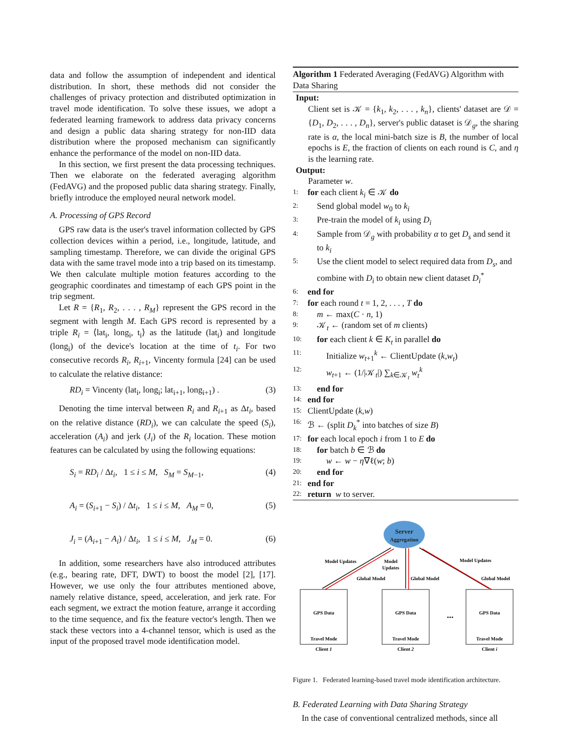data and follow the assumption of independent and identical distribution. In short, these methods did not consider the challenges of privacy protection and distributed optimization in travel mode identification. To solve these issues, we adopt a federated learning framework to address data privacy concerns and design a public data sharing strategy for non-IID data distribution where the proposed mechanism can significantly enhance the performance of the model on non-IID data.
In this section, we first present the data processing techniques. Then we elaborate on the federated averaging algorithm (FedAVG) and the proposed public data sharing strategy. Finally, briefly introduce the employed neural network model.
A. Processing of GPS Record
GPS raw data is the user's travel information collected by GPS collection devices within a period, i.e., longitude, latitude, and sampling timestamp. Therefore, we can divide the original GPS data with the same travel mode into a trip based on its timestamp. We then calculate multiple motion features according to the geographic coordinates and timestamp of each GPS point in the trip segment.
Let R = {R<sub>1</sub>, R<sub>2</sub>, . . . , R<sub>M</sub>} represent the GPS record in the segment with length M. Each GPS record is represented by a triple R<sub>i</sub> = ⟨lat<sub>i</sub>, long<sub>i</sub>, t<sub>i</sub>⟩ as the latitude (lat<sub>i</sub>) and longitude (long<sub>i</sub>) of the device's location at the time of t<sub>i</sub>. For two consecutive records R<sub>i</sub>, R<sub>i+1</sub>, Vincenty formula [24] can be used to calculate the relative distance:
RD<sub>i</sub> = Vincenty (lat<sub>i</sub>, long<sub>i</sub>; lat<sub>i+1</sub>, long<sub>i+1</sub>) . (3)
Denoting the time interval between R<sub>i</sub> and R<sub>i+1</sub> as Δt<sub>i</sub>, based on the relative distance (RD<sub>i</sub>), we can calculate the speed (S<sub>i</sub>), acceleration (A<sub>i</sub>) and jerk (J<sub>i</sub>) of the R<sub>i</sub> location. These motion features can be calculated by using the following equations:
S<sub>i</sub> = RD<sub>i</sub> / Δt<sub>i</sub>, 1 ≤ i ≤ M, S<sub>M</sub> = S<sub>M−1</sub>, (4)
A<sub>i</sub> = (S<sub>i+1</sub> − S<sub>i</sub>) / Δt<sub>i</sub>, 1 ≤ i ≤ M, A<sub>M</sub> = 0, (5)
J<sub>i</sub> = (A<sub>i+1</sub> − A<sub>i</sub>) / Δt<sub>i</sub>, 1 ≤ i ≤ M, J<sub>M</sub> = 0. (6)
In addition, some researchers have also introduced attributes (e.g., bearing rate, DFT, DWT) to boost the model [2], [17]. However, we use only the four attributes mentioned above, namely relative distance, speed, acceleration, and jerk rate. For each segment, we extract the motion feature, arrange it according to the time sequence, and fix the feature vector's length. Then we stack these vectors into a 4-channel tensor, which is used as the input of the proposed travel mode identification model.
Algorithm 1 Federated Averaging (FedAVG) Algorithm with Data Sharing
Input:
Client set is 𝒦 = {k<sub>1</sub>, k<sub>2</sub>, . . . , k<sub>n</sub>}, clients' dataset are 𝒟 = {D<sub>1</sub>, D<sub>2</sub>, . . . , D<sub>n</sub>}, server's public dataset is 𝒟<sub>g</sub>, the sharing rate is α, the local mini-batch size is B, the number of local epochs is E, the fraction of clients on each round is C, and η is the learning rate.
Output:
Parameter w.
1: for each client k<sub>i</sub> ∈ 𝒦 do
2: Send global model w<sub>0</sub> to k<sub>i</sub>
3: Pre-train the model of k<sub>i</sub> using D<sub>i</sub>
4: Sample from 𝒟<sub>g</sub> with probability α to get D<sub>s</sub> and send it to k<sub>i</sub>
5: Use the client model to select required data from D<sub>s</sub>, and combine with D<sub>i</sub> to obtain new client dataset D<sub>i</sub><sup>*</sup>
6: end for
7: for each round t = 1, 2, . . . , T do
8: m ← max(C · n, 1)
9: 𝒦<sub>t</sub> ← (random set of m clients)
10: for each client k ∈ K<sub>t</sub> in parallel do
11: Initialize w<sub>t+1</sub><sup>k</sup> ← ClientUpdate (k,w<sub>t</sub>)
12: w<sub>t+1</sub> ← (1/|𝒦<sub>t</sub>|) ∑<sub>k∈𝒦<sub>t</sub></sub> w<sub>t</sub><sup>k</sup>
13: end for
14: end for
15: ClientUpdate (k,w)
16: ℬ ← (split D<sub>k</sub><sup>*</sup> into batches of size B)
17: for each local epoch i from 1 to E do
18: for batch b ∈ ℬ do
19: w ← w − η∇ℓ(w; b)
20: end for
21: end for
22: return w to server.
Server
Aggregation
Model Updates
Model
Updates
Model Updates
Global Model
Global Model
Global Model
GPS Data
GPS Data
GPS Data
Travel Mode
Travel Mode
Travel Mode
...
Client 1
Client 2
Client i
Figure 1. Federated learning-based travel mode identification architecture.
B. Federated Learning with Data Sharing Strategy
In the case of conventional centralized methods, since all